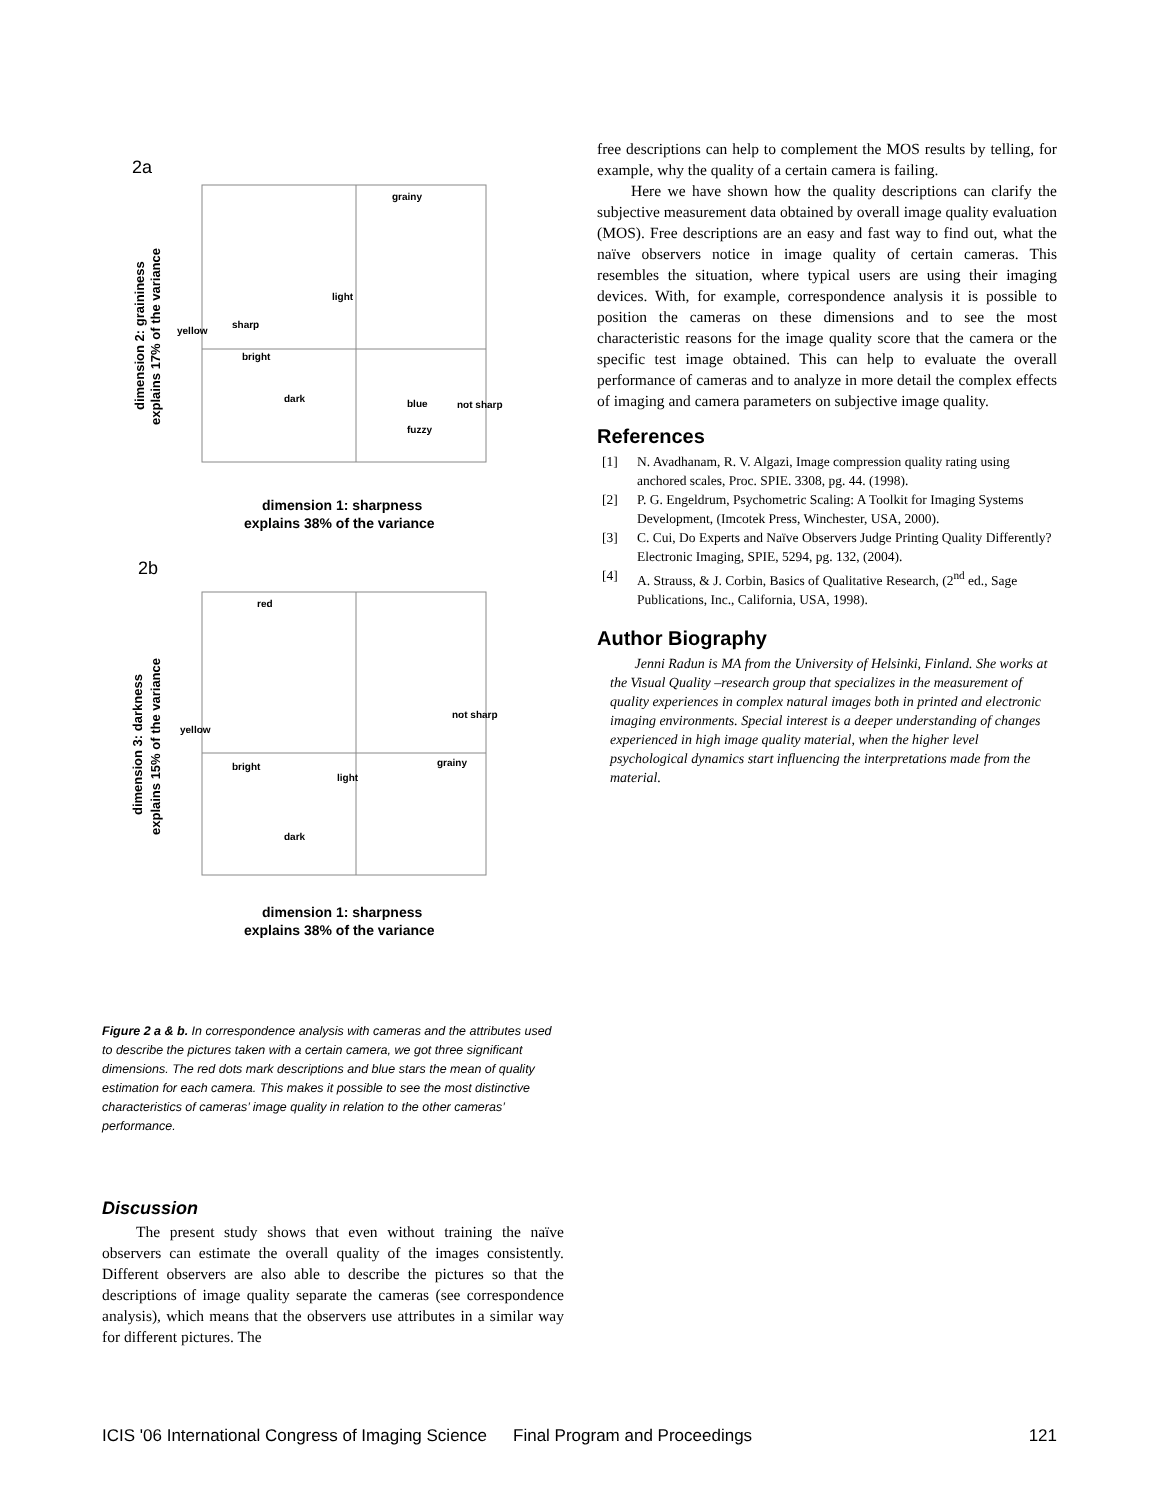2a
dimension 2: graininess
explains 17% of the variance
dimension 1: sharpness
explains 38% of the variance
grainy
blue
not sharp
light
sharp
yellow
bright
dark
fuzzy
2b
dimension 3: darkness
explains 15% of the variance
dimension 1: sharpness
explains 38% of the variance
red
light
dark
grainy
not sharp
bright
yellow
Figure 2 a & b. In correspondence analysis with cameras and the attributes used to describe the pictures taken with a certain camera, we got three significant dimensions. The red dots mark descriptions and blue stars the mean of quality estimation for each camera. This makes it possible to see the most distinctive characteristics of cameras’ image quality in relation to the other cameras’ performance.
Discussion
The present study shows that even without training the naïve observers can estimate the overall quality of the images consistently. Different observers are also able to describe the pictures so that the descriptions of image quality separate the cameras (see correspondence analysis), which means that the observers use attributes in a similar way for different pictures. The
free descriptions can help to complement the MOS results by telling, for example, why the quality of a certain camera is failing.
Here we have shown how the quality descriptions can clarify the subjective measurement data obtained by overall image quality evaluation (MOS). Free descriptions are an easy and fast way to find out, what the naïve observers notice in image quality of certain cameras. This resembles the situation, where typical users are using their imaging devices. With, for example, correspondence analysis it is possible to position the cameras on these dimensions and to see the most characteristic reasons for the image quality score that the camera or the specific test image obtained. This can help to evaluate the overall performance of cameras and to analyze in more detail the complex effects of imaging and camera parameters on subjective image quality.
References
[1] N. Avadhanam, R. V. Algazi, Image compression quality rating using anchored scales, Proc. SPIE. 3308, pg. 44. (1998).
[2] P. G. Engeldrum, Psychometric Scaling: A Toolkit for Imaging Systems Development, (Imcotek Press, Winchester, USA, 2000).
[3] C. Cui, Do Experts and Naïve Observers Judge Printing Quality Differently? Electronic Imaging, SPIE, 5294, pg. 132, (2004).
[4] A. Strauss, & J. Corbin, Basics of Qualitative Research, (2<sup>nd</sup> ed., Sage Publications, Inc., California, USA, 1998).
Author Biography
Jenni Radun is MA from the University of Helsinki, Finland. She works at the Visual Quality –research group that specializes in the measurement of quality experiences in complex natural images both in printed and electronic imaging environments. Special interest is a deeper understanding of changes experienced in high image quality material, when the higher level psychological dynamics start influencing the interpretations made from the material.
ICIS '06 International Congress of Imaging Science Final Program and Proceedings 121